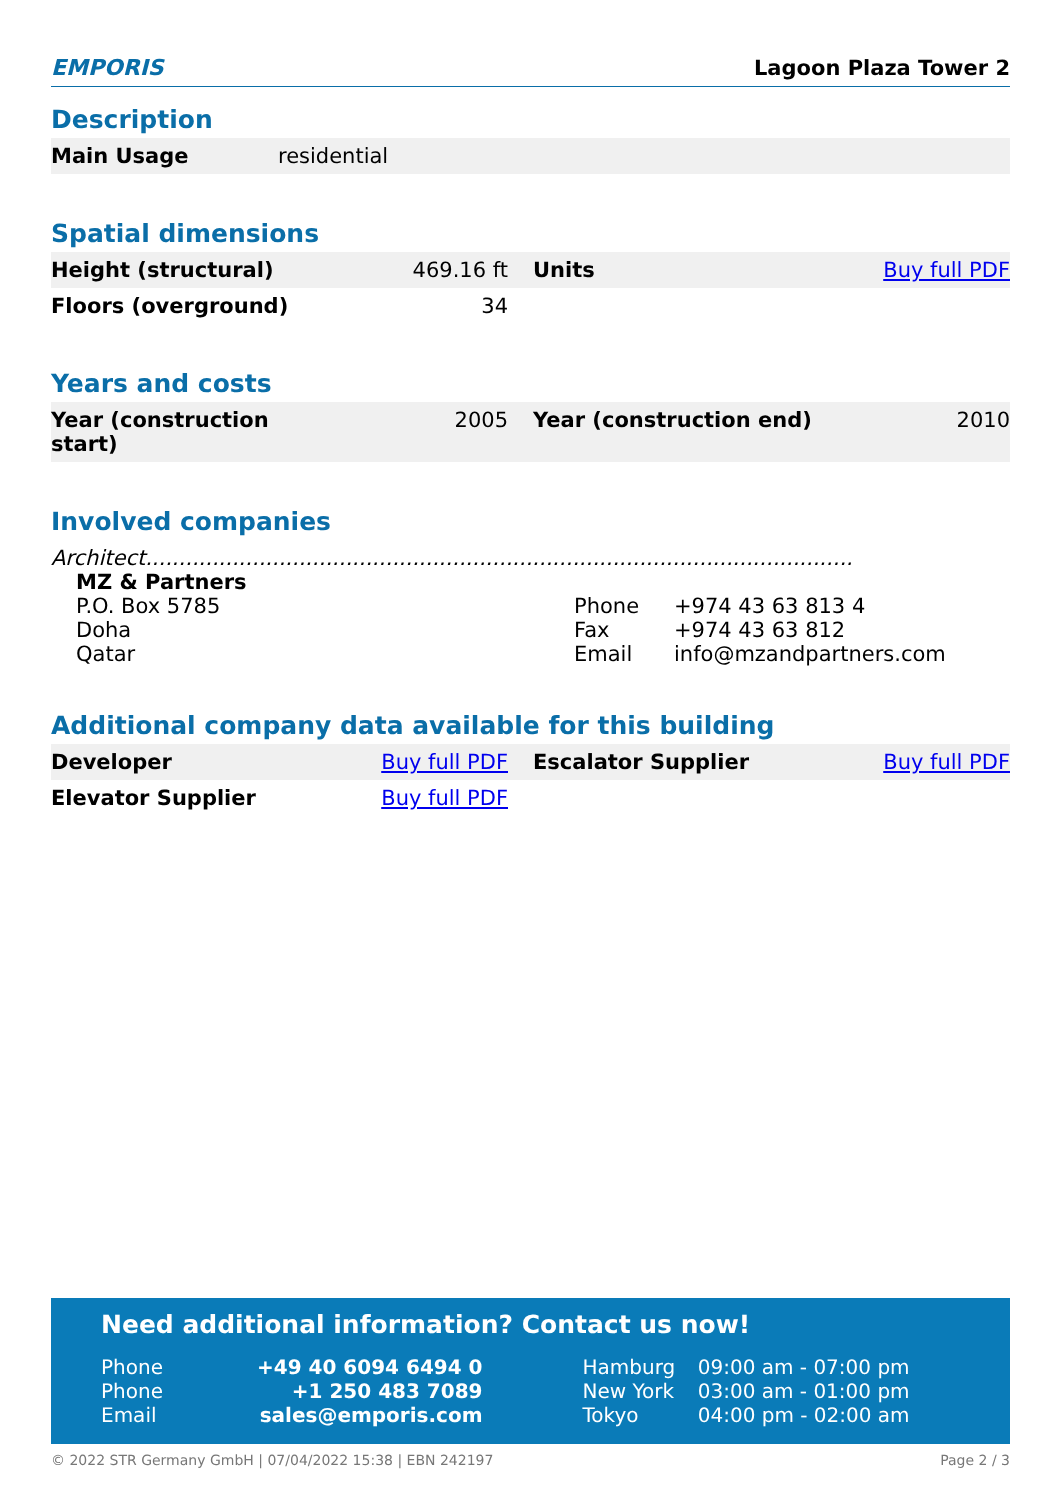EMPORIS Lagoon Plaza Tower 2
Description
| Main Usage | residential |
Spatial dimensions
| Height (structural) | 469.16 ft | Units | Buy full PDF |
| Floors (overground) | 34 | | |
Years and costs
| Year (construction start) | 2005 | Year (construction end) | 2010 |
Involved companies
Architect..........................................................................................................
| MZ & Partners | | |
| P.O. Box 5785 | Phone | +974 43 63 813 4 |
| Doha | Fax | +974 43 63 812 |
| Qatar | Email | info@mzandpartners.com |
Additional company data available for this building
| Developer | Buy full PDF | Escalator Supplier | Buy full PDF |
| Elevator Supplier | Buy full PDF | | |
Need additional information? Contact us now!
| Phone | +49 40 6094 6494 0 | Hamburg | 09:00 am - 07:00 pm |
| Phone | +1 250 483 7089 | New York | 03:00 am - 01:00 pm |
| Email | sales@emporis.com | Tokyo | 04:00 pm - 02:00 am |
© 2022 STR Germany GmbH | 07/04/2022 15:38 | EBN 242197 Page 2 / 3